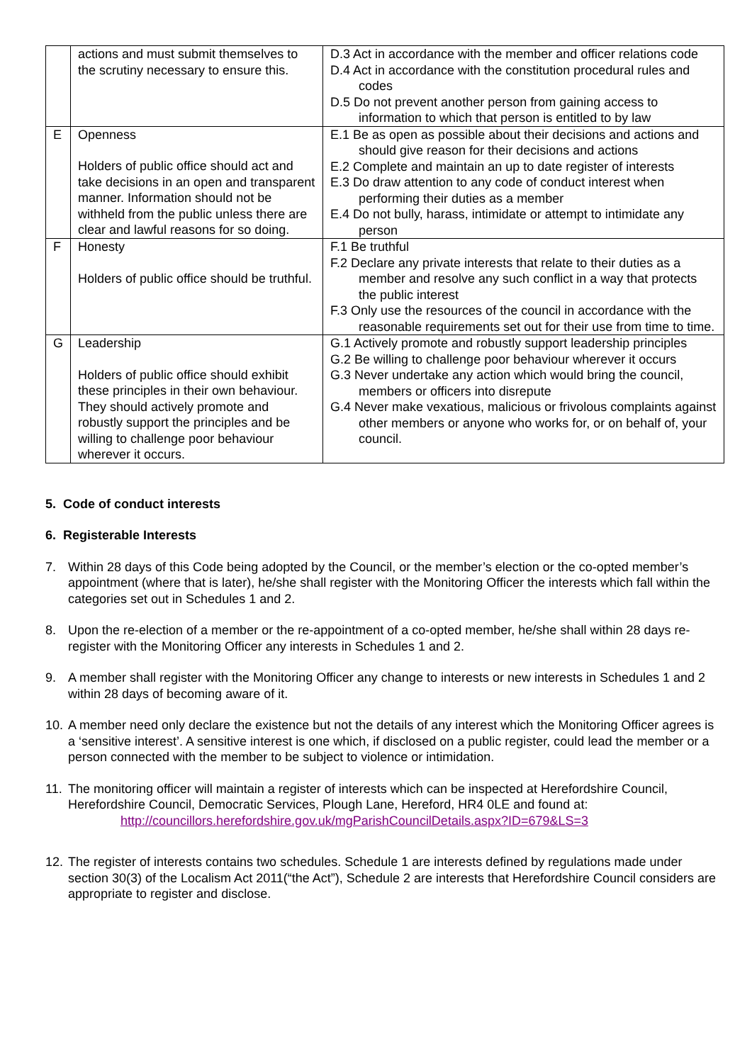| | actions and must submit themselves to the scrutiny necessary to ensure this. | D.3 Act in accordance with the member and officer relations code D.4 Act in accordance with the constitution procedural rules and codes D.5 Do not prevent another person from gaining access to information to which that person is entitled to by law |
| E | Openness Holders of public office should act and take decisions in an open and transparent manner. Information should not be withheld from the public unless there are clear and lawful reasons for so doing. | E.1 Be as open as possible about their decisions and actions and should give reason for their decisions and actions E.2 Complete and maintain an up to date register of interests E.3 Do draw attention to any code of conduct interest when performing their duties as a member E.4 Do not bully, harass, intimidate or attempt to intimidate any person |
| F | Honesty Holders of public office should be truthful. | F.1 Be truthful F.2 Declare any private interests that relate to their duties as a member and resolve any such conflict in a way that protects the public interest F.3 Only use the resources of the council in accordance with the reasonable requirements set out for their use from time to time. |
| G | Leadership Holders of public office should exhibit these principles in their own behaviour. They should actively promote and robustly support the principles and be willing to challenge poor behaviour wherever it occurs. | G.1 Actively promote and robustly support leadership principles G.2 Be willing to challenge poor behaviour wherever it occurs G.3 Never undertake any action which would bring the council, members or officers into disrepute G.4 Never make vexatious, malicious or frivolous complaints against other members or anyone who works for, or on behalf of, your council. |
5. Code of conduct interests
6. Registerable Interests
7. Within 28 days of this Code being adopted by the Council, or the member’s election or the co-opted member’s appointment (where that is later), he/she shall register with the Monitoring Officer the interests which fall within the categories set out in Schedules 1 and 2.
8. Upon the re-election of a member or the re-appointment of a co-opted member, he/she shall within 28 days re-register with the Monitoring Officer any interests in Schedules 1 and 2.
9. A member shall register with the Monitoring Officer any change to interests or new interests in Schedules 1 and 2 within 28 days of becoming aware of it.
10. A member need only declare the existence but not the details of any interest which the Monitoring Officer agrees is a ‘sensitive interest’. A sensitive interest is one which, if disclosed on a public register, could lead the member or a person connected with the member to be subject to violence or intimidation.
11. The monitoring officer will maintain a register of interests which can be inspected at Herefordshire Council, Herefordshire Council, Democratic Services, Plough Lane, Hereford, HR4 0LE and found at:
http://councillors.herefordshire.gov.uk/mgParishCouncilDetails.aspx?ID=679&LS=3
12. The register of interests contains two schedules. Schedule 1 are interests defined by regulations made under section 30(3) of the Localism Act 2011(“the Act”), Schedule 2 are interests that Herefordshire Council considers are appropriate to register and disclose.